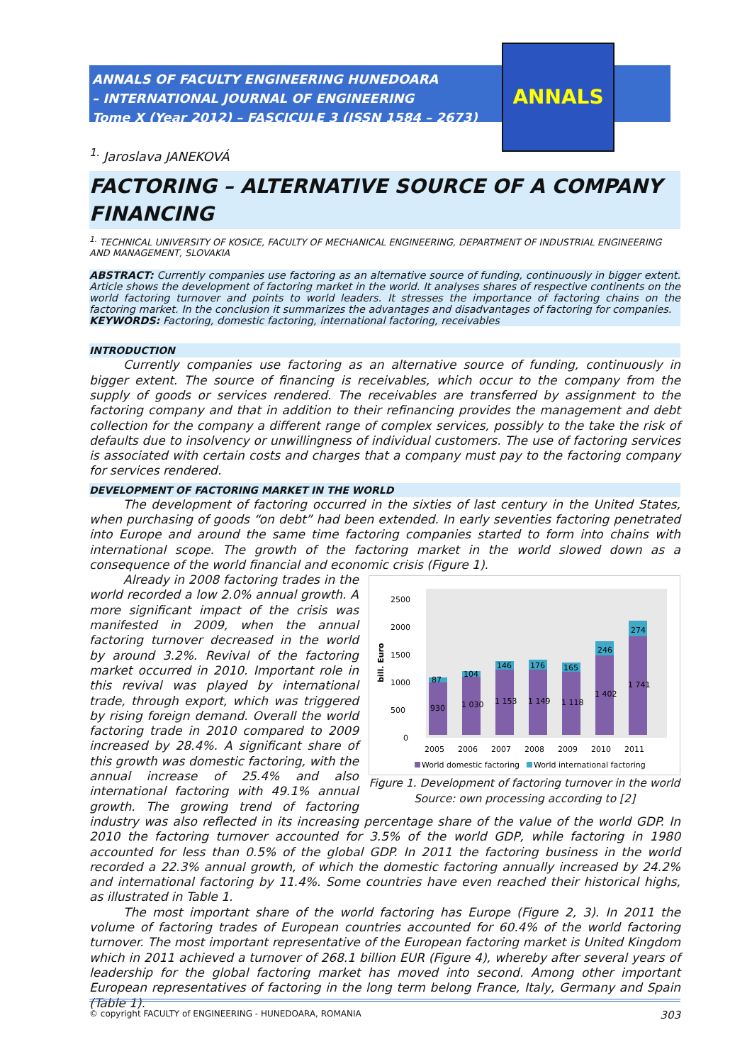ANNALS OF FACULTY ENGINEERING HUNEDOARA
– INTERNATIONAL JOURNAL OF ENGINEERING
Tome X (Year 2012) – FASCICULE 3 (ISSN 1584 – 2673)
ANNALS
<sup>1.</sup> Jaroslava JANEKOVÁ
FACTORING – ALTERNATIVE SOURCE OF A COMPANY FINANCING
<sup>1.</sup> TECHNICAL UNIVERSITY OF KOSICE, FACULTY OF MECHANICAL ENGINEERING, DEPARTMENT OF INDUSTRIAL ENGINEERING AND MANAGEMENT, SLOVAKIA
ABSTRACT: Currently companies use factoring as an alternative source of funding, continuously in bigger extent. Article shows the development of factoring market in the world. It analyses shares of respective continents on the world factoring turnover and points to world leaders. It stresses the importance of factoring chains on the factoring market. In the conclusion it summarizes the advantages and disadvantages of factoring for companies.
KEYWORDS: Factoring, domestic factoring, international factoring, receivables
INTRODUCTION
Currently companies use factoring as an alternative source of funding, continuously in bigger extent. The source of financing is receivables, which occur to the company from the supply of goods or services rendered. The receivables are transferred by assignment to the factoring company and that in addition to their refinancing provides the management and debt collection for the company a different range of complex services, possibly to the take the risk of defaults due to insolvency or unwillingness of individual customers. The use of factoring services is associated with certain costs and charges that a company must pay to the factoring company for services rendered.
DEVELOPMENT OF FACTORING MARKET IN THE WORLD
The development of factoring occurred in the sixties of last century in the United States, when purchasing of goods “on debt” had been extended. In early seventies factoring penetrated into Europe and around the same time factoring companies started to form into chains with international scope. The growth of the factoring market in the world slowed down as a consequence of the world financial and economic crisis (Figure 1).
bill. Euro
2500
2000
1500
1000
500
0
87
104
146
176
165
246
274
930
1 030
1 153
1 149
1 118
1 402
1 741
2005
2006
2007
2008
2009
2010
2011
World domestic factoring
World international factoring
Figure 1. Development of factoring turnover in the world
Source: own processing according to [2]
Already in 2008 factoring trades in the world recorded a low 2.0% annual growth. A more significant impact of the crisis was manifested in 2009, when the annual factoring turnover decreased in the world by around 3.2%. Revival of the factoring market occurred in 2010. Important role in this revival was played by international trade, through export, which was triggered by rising foreign demand. Overall the world factoring trade in 2010 compared to 2009 increased by 28.4%. A significant share of this growth was domestic factoring, with the annual increase of 25.4% and also international factoring with 49.1% annual growth. The growing trend of factoring industry was also reflected in its increasing percentage share of the value of the world GDP. In 2010 the factoring turnover accounted for 3.5% of the world GDP, while factoring in 1980 accounted for less than 0.5% of the global GDP. In 2011 the factoring business in the world recorded a 22.3% annual growth, of which the domestic factoring annually increased by 24.2% and international factoring by 11.4%. Some countries have even reached their historical highs, as illustrated in Table 1.
The most important share of the world factoring has Europe (Figure 2, 3). In 2011 the volume of factoring trades of European countries accounted for 60.4% of the world factoring turnover. The most important representative of the European factoring market is United Kingdom which in 2011 achieved a turnover of 268.1 billion EUR (Figure 4), whereby after several years of leadership for the global factoring market has moved into second. Among other important European representatives of factoring in the long term belong France, Italy, Germany and Spain (Table 1).
© copyright FACULTY of ENGINEERING - HUNEDOARA, ROMANIA 303